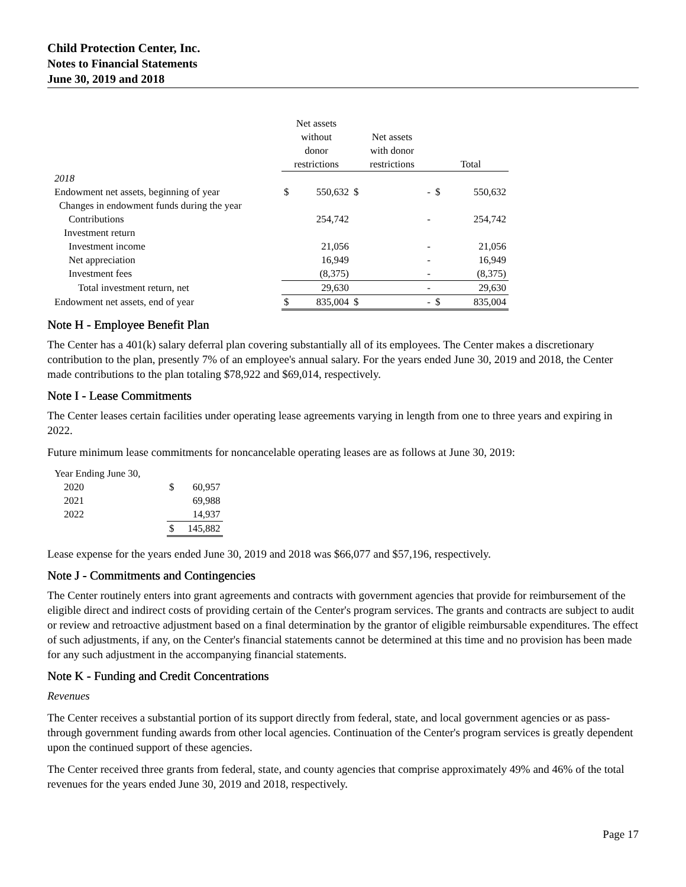Child Protection Center, Inc.
Notes to Financial Statements
June 30, 2019 and 2018
| | Net assets without donor restrictions | | Net assets with donor restrictions | | Total | |
| --- | --- | --- | --- | --- | --- | --- |
| 2018 | | | | | | |
| Endowment net assets, beginning of year | $ | 550,632 | $ | - | $ | 550,632 |
| Changes in endowment funds during the year | | | | | | |
| Contributions | | 254,742 | | - | | 254,742 |
| Investment return | | | | | | |
| Investment income | | 21,056 | | - | | 21,056 |
| Net appreciation | | 16,949 | | - | | 16,949 |
| Investment fees | | (8,375) | | - | | (8,375) |
| Total investment return, net | | 29,630 | | - | | 29,630 |
| Endowment net assets, end of year | $ | 835,004 | $ | - | $ | 835,004 |
Note H - Employee Benefit Plan
The Center has a 401(k) salary deferral plan covering substantially all of its employees. The Center makes a discretionary contribution to the plan, presently 7% of an employee's annual salary. For the years ended June 30, 2019 and 2018, the Center made contributions to the plan totaling $78,922 and $69,014, respectively.
Note I - Lease Commitments
The Center leases certain facilities under operating lease agreements varying in length from one to three years and expiring in 2022.
Future minimum lease commitments for noncancelable operating leases are as follows at June 30, 2019:
| Year Ending June 30, | | |
| 2020 | $ | 60,957 |
| 2021 | | 69,988 |
| 2022 | | 14,937 |
| | $ | 145,882 |
Lease expense for the years ended June 30, 2019 and 2018 was $66,077 and $57,196, respectively.
Note J - Commitments and Contingencies
The Center routinely enters into grant agreements and contracts with government agencies that provide for reimbursement of the eligible direct and indirect costs of providing certain of the Center's program services. The grants and contracts are subject to audit or review and retroactive adjustment based on a final determination by the grantor of eligible reimbursable expenditures. The effect of such adjustments, if any, on the Center's financial statements cannot be determined at this time and no provision has been made for any such adjustment in the accompanying financial statements.
Note K - Funding and Credit Concentrations
Revenues
The Center receives a substantial portion of its support directly from federal, state, and local government agencies or as pass-through government funding awards from other local agencies. Continuation of the Center's program services is greatly dependent upon the continued support of these agencies.
The Center received three grants from federal, state, and county agencies that comprise approximately 49% and 46% of the total revenues for the years ended June 30, 2019 and 2018, respectively.
Page 17